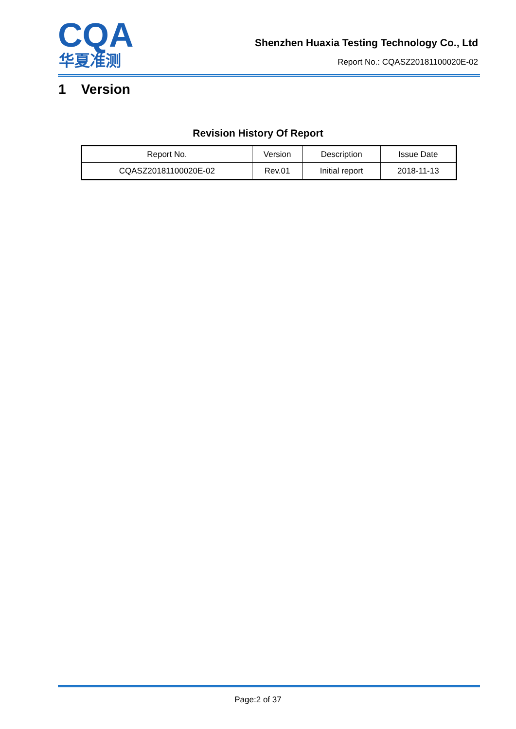CQA
华夏准测
Shenzhen Huaxia Testing Technology Co., Ltd
Report No.: CQASZ20181100020E-02
1 Version
Revision History Of Report
| Report No. | Version | Description | Issue Date |
| CQASZ20181100020E-02 | Rev.01 | Initial report | 2018-11-13 |
Page:2 of 37